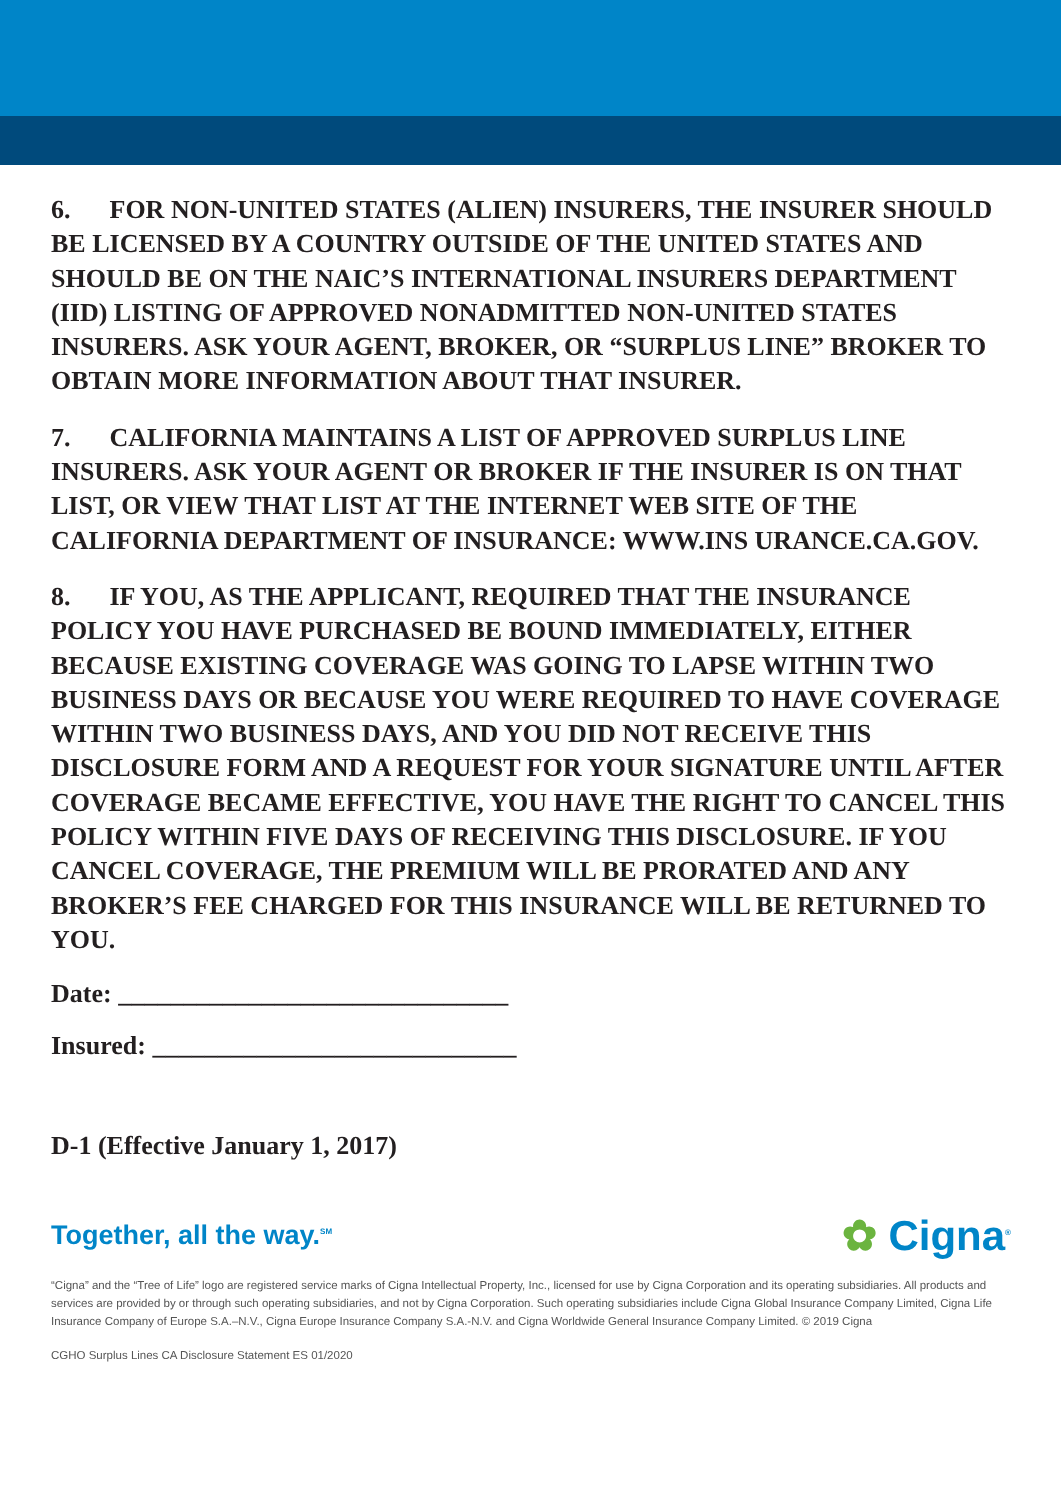6. FOR NON-UNITED STATES (ALIEN) INSURERS, THE INSURER SHOULD BE LICENSED BY A COUNTRY OUTSIDE OF THE UNITED STATES AND SHOULD BE ON THE NAIC’S INTERNATIONAL INSURERS DEPARTMENT (IID) LISTING OF APPROVED NONADMITTED NON-UNITED STATES INSURERS. ASK YOUR AGENT, BROKER, OR “SURPLUS LINE” BROKER TO OBTAIN MORE INFORMATION ABOUT THAT INSURER.
7. CALIFORNIA MAINTAINS A LIST OF APPROVED SURPLUS LINE INSURERS. ASK YOUR AGENT OR BROKER IF THE INSURER IS ON THAT LIST, OR VIEW THAT LIST AT THE INTERNET WEB SITE OF THE CALIFORNIA DEPARTMENT OF INSURANCE: WWW.INS URANCE.CA.GOV.
8. IF YOU, AS THE APPLICANT, REQUIRED THAT THE INSURANCE POLICY YOU HAVE PURCHASED BE BOUND IMMEDIATELY, EITHER BECAUSE EXISTING COVERAGE WAS GOING TO LAPSE WITHIN TWO BUSINESS DAYS OR BECAUSE YOU WERE REQUIRED TO HAVE COVERAGE WITHIN TWO BUSINESS DAYS, AND YOU DID NOT RECEIVE THIS DISCLOSURE FORM AND A REQUEST FOR YOUR SIGNATURE UNTIL AFTER COVERAGE BECAME EFFECTIVE, YOU HAVE THE RIGHT TO CANCEL THIS POLICY WITHIN FIVE DAYS OF RECEIVING THIS DISCLOSURE. IF YOU CANCEL COVERAGE, THE PREMIUM WILL BE PRORATED AND ANY BROKER’S FEE CHARGED FOR THIS INSURANCE WILL BE RETURNED TO YOU.
Date: ______________________________
Insured: ____________________________
D-1 (Effective January 1, 2017)
Together, all the way.<sup>SM</sup> ✿ Cigna<sup>®</sup>
“Cigna” and the “Tree of Life” logo are registered service marks of Cigna Intellectual Property, Inc., licensed for use by Cigna Corporation and its operating subsidiaries. All products and services are provided by or through such operating subsidiaries, and not by Cigna Corporation. Such operating subsidiaries include Cigna Global Insurance Company Limited, Cigna Life Insurance Company of Europe S.A.–N.V., Cigna Europe Insurance Company S.A.-N.V. and Cigna Worldwide General Insurance Company Limited. © 2019 Cigna
CGHO Surplus Lines CA Disclosure Statement ES 01/2020